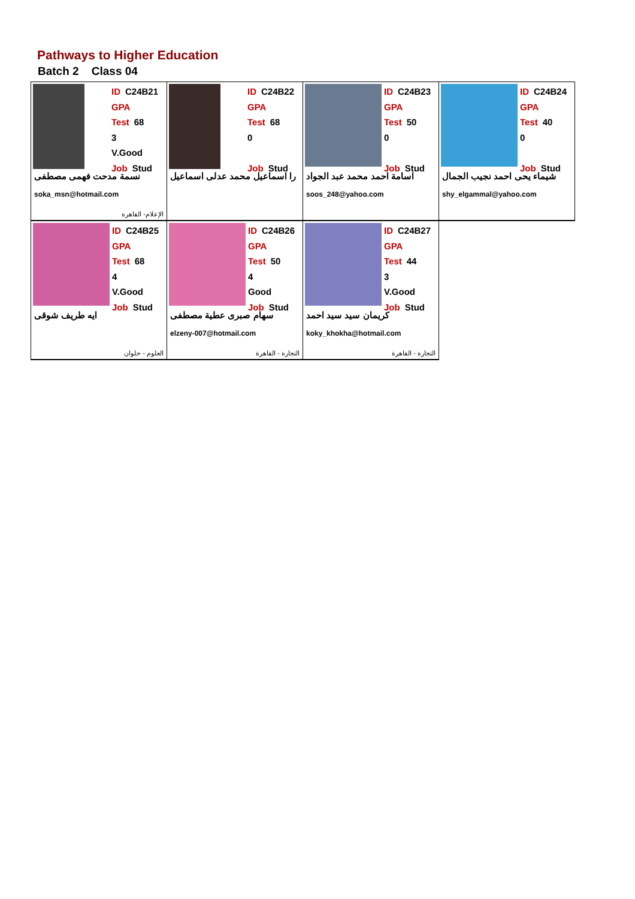Pathways to Higher Education
Batch 2 Class 04
| ID C24B21 GPA Test 68 3 V.Good Job Stud نسمة مدحت فهمى مصطفى soka_msn@hotmail.com الإعلام- القاهرة | ID C24B22 GPA Test 68 0 Job Stud را اسماعيل محمد عدلى اسماعيل | ID C24B23 GPA Test 50 0 Job Stud اسامة احمد محمد عبد الجواد soos_248@yahoo.com | ID C24B24 GPA Test 40 0 Job Stud شيماء يحى احمد نجيب الجمال shy_elgammal@yahoo.com |
| ID C24B25 GPA Test 68 4 V.Good Job Stud ايه طريف شوقى العلوم - حلوان | ID C24B26 GPA Test 50 4 Good Job Stud سهام صبرى عطية مصطفى elzeny-007@hotmail.com التجارة - القاهرة | ID C24B27 GPA Test 44 3 V.Good Job Stud كريمان سيد سيد احمد koky_khokha@hotmail.com التجارة - القاهرة | |